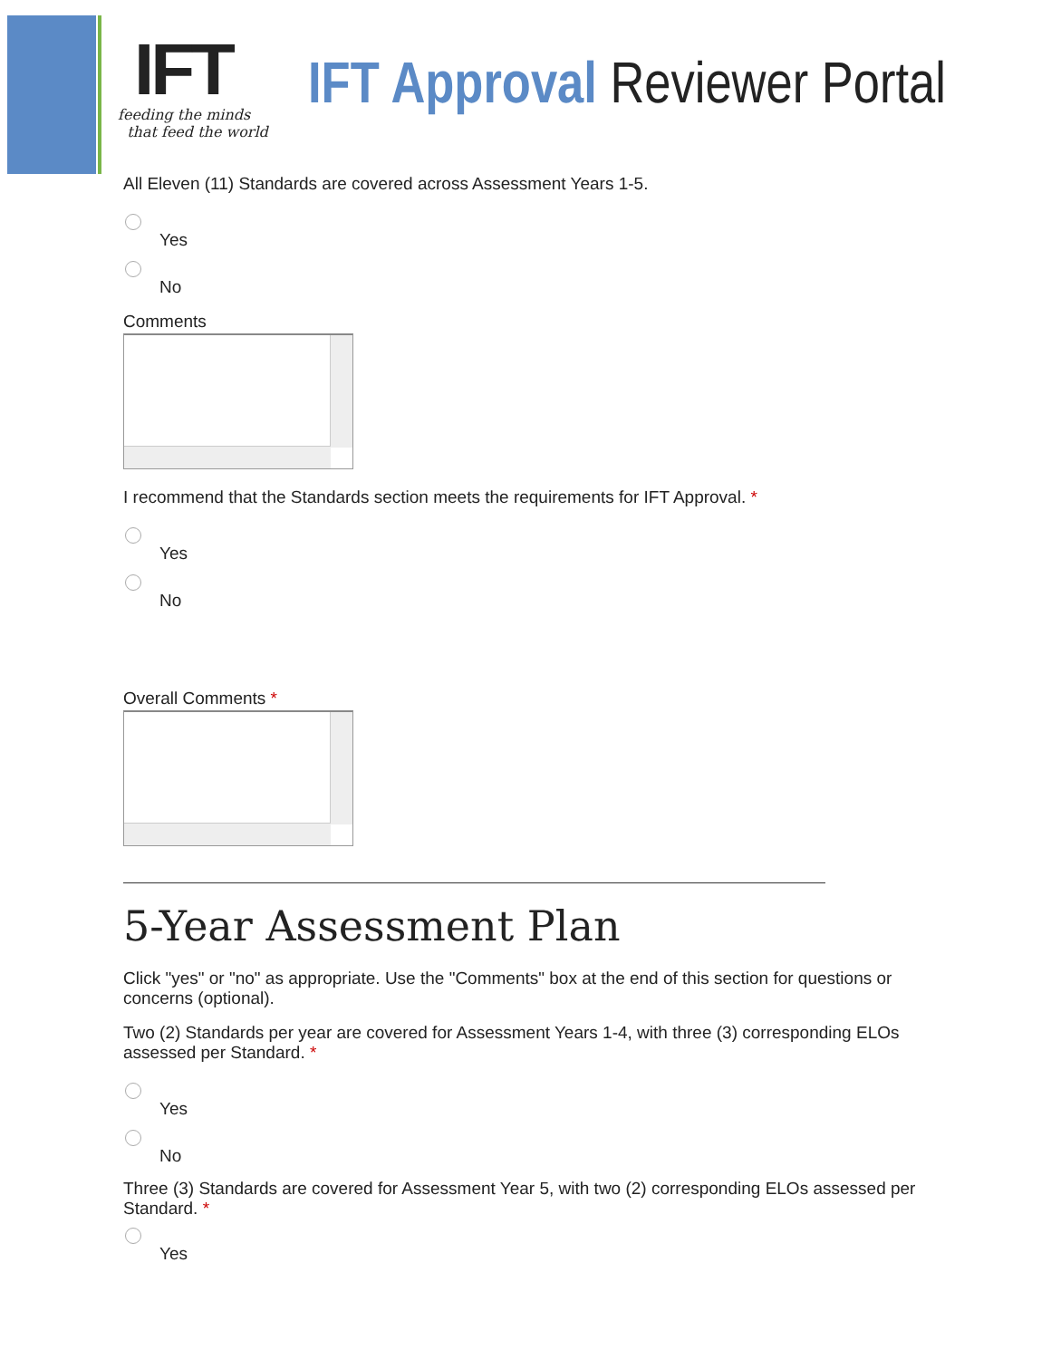IFT
feeding the minds
that feed the world
IFT Approval Reviewer Portal
All Eleven (11) Standards are covered across Assessment Years 1-5.
Yes
No
Comments
I recommend that the Standards section meets the requirements for IFT Approval. *
Yes
No
Overall Comments *
5-Year Assessment Plan
Click "yes" or "no" as appropriate. Use the "Comments" box at the end of this section for questions or concerns (optional).
Two (2) Standards per year are covered for Assessment Years 1-4, with three (3) corresponding ELOs assessed per Standard. *
Yes
No
Three (3) Standards are covered for Assessment Year 5, with two (2) corresponding ELOs assessed per Standard. *
Yes